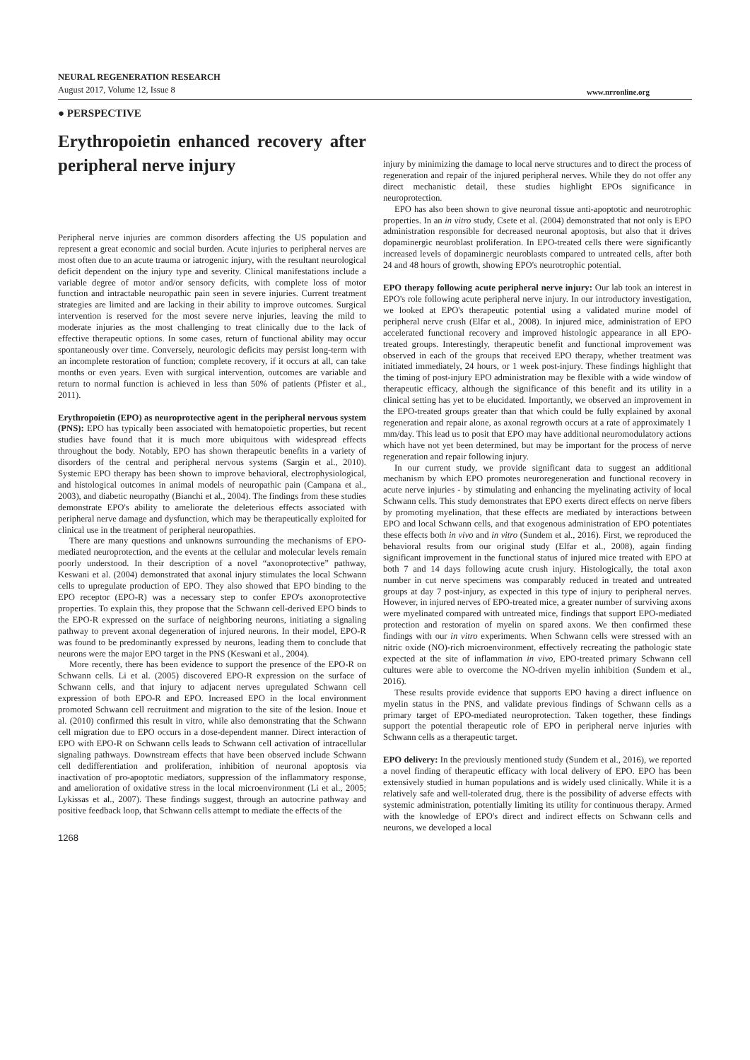NEURAL REGENERATION RESEARCH
August 2017, Volume 12, Issue 8
www.nrronline.org
● PERSPECTIVE
Erythropoietin enhanced recovery after peripheral nerve injury
Peripheral nerve injuries are common disorders affecting the US population and represent a great economic and social burden. Acute injuries to peripheral nerves are most often due to an acute trauma or iatrogenic injury, with the resultant neurological deficit dependent on the injury type and severity. Clinical manifestations include a variable degree of motor and/or sensory deficits, with complete loss of motor function and intractable neuropathic pain seen in severe injuries. Current treatment strategies are limited and are lacking in their ability to improve outcomes. Surgical intervention is reserved for the most severe nerve injuries, leaving the mild to moderate injuries as the most challenging to treat clinically due to the lack of effective therapeutic options. In some cases, return of functional ability may occur spontaneously over time. Conversely, neurologic deficits may persist long-term with an incomplete restoration of function; complete recovery, if it occurs at all, can take months or even years. Even with surgical intervention, outcomes are variable and return to normal function is achieved in less than 50% of patients (Pfister et al., 2011).
Erythropoietin (EPO) as neuroprotective agent in the peripheral nervous system (PNS): EPO has typically been associated with hematopoietic properties, but recent studies have found that it is much more ubiquitous with widespread effects throughout the body. Notably, EPO has shown therapeutic benefits in a variety of disorders of the central and peripheral nervous systems (Sargin et al., 2010). Systemic EPO therapy has been shown to improve behavioral, electrophysiological, and histological outcomes in animal models of neuropathic pain (Campana et al., 2003), and diabetic neuropathy (Bianchi et al., 2004). The findings from these studies demonstrate EPO's ability to ameliorate the deleterious effects associated with peripheral nerve damage and dysfunction, which may be therapeutically exploited for clinical use in the treatment of peripheral neuropathies.
There are many questions and unknowns surrounding the mechanisms of EPO-mediated neuroprotection, and the events at the cellular and molecular levels remain poorly understood. In their description of a novel “axonoprotective” pathway, Keswani et al. (2004) demonstrated that axonal injury stimulates the local Schwann cells to upregulate production of EPO. They also showed that EPO binding to the EPO receptor (EPO-R) was a necessary step to confer EPO's axonoprotective properties. To explain this, they propose that the Schwann cell-derived EPO binds to the EPO-R expressed on the surface of neighboring neurons, initiating a signaling pathway to prevent axonal degeneration of injured neurons. In their model, EPO-R was found to be predominantly expressed by neurons, leading them to conclude that neurons were the major EPO target in the PNS (Keswani et al., 2004).
More recently, there has been evidence to support the presence of the EPO-R on Schwann cells. Li et al. (2005) discovered EPO-R expression on the surface of Schwann cells, and that injury to adjacent nerves upregulated Schwann cell expression of both EPO-R and EPO. Increased EPO in the local environment promoted Schwann cell recruitment and migration to the site of the lesion. Inoue et al. (2010) confirmed this result in vitro, while also demonstrating that the Schwann cell migration due to EPO occurs in a dose-dependent manner. Direct interaction of EPO with EPO-R on Schwann cells leads to Schwann cell activation of intracellular signaling pathways. Downstream effects that have been observed include Schwann cell dedifferentiation and proliferation, inhibition of neuronal apoptosis via inactivation of pro-apoptotic mediators, suppression of the inflammatory response, and amelioration of oxidative stress in the local microenvironment (Li et al., 2005; Lykissas et al., 2007). These findings suggest, through an autocrine pathway and positive feedback loop, that Schwann cells attempt to mediate the effects of the
1268
injury by minimizing the damage to local nerve structures and to direct the process of regeneration and repair of the injured peripheral nerves. While they do not offer any direct mechanistic detail, these studies highlight EPOs significance in neuroprotection.
EPO has also been shown to give neuronal tissue anti-apoptotic and neurotrophic properties. In an in vitro study, Csete et al. (2004) demonstrated that not only is EPO administration responsible for decreased neuronal apoptosis, but also that it drives dopaminergic neuroblast proliferation. In EPO-treated cells there were significantly increased levels of dopaminergic neuroblasts compared to untreated cells, after both 24 and 48 hours of growth, showing EPO's neurotrophic potential.
EPO therapy following acute peripheral nerve injury: Our lab took an interest in EPO's role following acute peripheral nerve injury. In our introductory investigation, we looked at EPO's therapeutic potential using a validated murine model of peripheral nerve crush (Elfar et al., 2008). In injured mice, administration of EPO accelerated functional recovery and improved histologic appearance in all EPO-treated groups. Interestingly, therapeutic benefit and functional improvement was observed in each of the groups that received EPO therapy, whether treatment was initiated immediately, 24 hours, or 1 week post-injury. These findings highlight that the timing of post-injury EPO administration may be flexible with a wide window of therapeutic efficacy, although the significance of this benefit and its utility in a clinical setting has yet to be elucidated. Importantly, we observed an improvement in the EPO-treated groups greater than that which could be fully explained by axonal regeneration and repair alone, as axonal regrowth occurs at a rate of approximately 1 mm/day. This lead us to posit that EPO may have additional neuromodulatory actions which have not yet been determined, but may be important for the process of nerve regeneration and repair following injury.
In our current study, we provide significant data to suggest an additional mechanism by which EPO promotes neuroregeneration and functional recovery in acute nerve injuries - by stimulating and enhancing the myelinating activity of local Schwann cells. This study demonstrates that EPO exerts direct effects on nerve fibers by promoting myelination, that these effects are mediated by interactions between EPO and local Schwann cells, and that exogenous administration of EPO potentiates these effects both in vivo and in vitro (Sundem et al., 2016). First, we reproduced the behavioral results from our original study (Elfar et al., 2008), again finding significant improvement in the functional status of injured mice treated with EPO at both 7 and 14 days following acute crush injury. Histologically, the total axon number in cut nerve specimens was comparably reduced in treated and untreated groups at day 7 post-injury, as expected in this type of injury to peripheral nerves. However, in injured nerves of EPO-treated mice, a greater number of surviving axons were myelinated compared with untreated mice, findings that support EPO-mediated protection and restoration of myelin on spared axons. We then confirmed these findings with our in vitro experiments. When Schwann cells were stressed with an nitric oxide (NO)-rich microenvironment, effectively recreating the pathologic state expected at the site of inflammation in vivo, EPO-treated primary Schwann cell cultures were able to overcome the NO-driven myelin inhibition (Sundem et al., 2016).
These results provide evidence that supports EPO having a direct influence on myelin status in the PNS, and validate previous findings of Schwann cells as a primary target of EPO-mediated neuroprotection. Taken together, these findings support the potential therapeutic role of EPO in peripheral nerve injuries with Schwann cells as a therapeutic target.
EPO delivery: In the previously mentioned study (Sundem et al., 2016), we reported a novel finding of therapeutic efficacy with local delivery of EPO. EPO has been extensively studied in human populations and is widely used clinically. While it is a relatively safe and well-tolerated drug, there is the possibility of adverse effects with systemic administration, potentially limiting its utility for continuous therapy. Armed with the knowledge of EPO's direct and indirect effects on Schwann cells and neurons, we developed a local